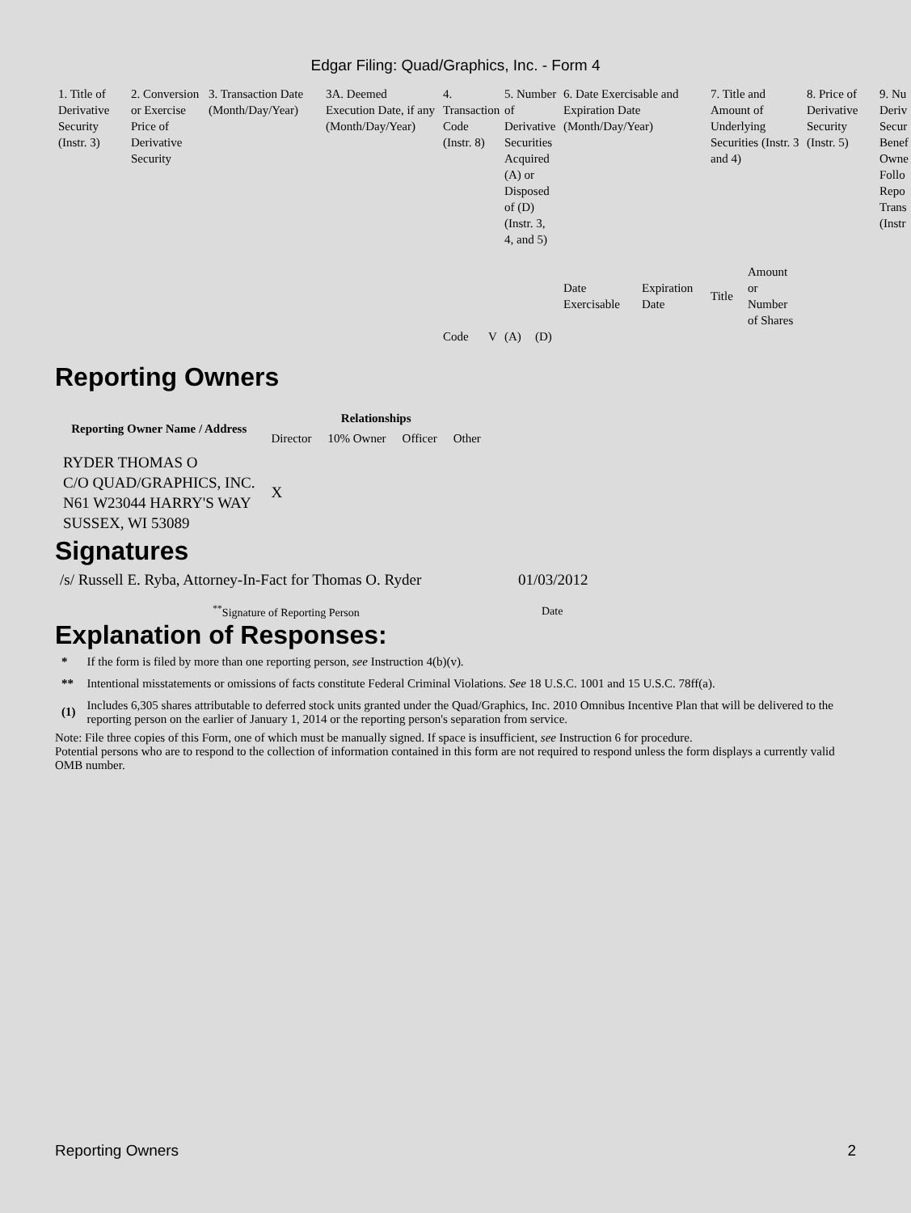Edgar Filing: Quad/Graphics, Inc. - Form 4
| 1. Title of Derivative Security (Instr. 3) | 2. Conversion or Exercise Price of Derivative Security | 3. Transaction Date (Month/Day/Year) | 3A. Deemed Execution Date, if any (Month/Day/Year) | 4. Transaction Code (Instr. 8) | | 5. Number of Derivative Securities Acquired (A) or Disposed of (D) (Instr. 3, 4, and 5) | | 6. Date Exercisable and Expiration Date (Month/Day/Year) | | 7. Title and Amount of Underlying Securities (Instr. 3 and 4) | | 8. Price of Derivative Security (Instr. 5) | 9. Nu Deriv Secur Benef Owne Follo Repo Trans (Instr |
| | | | | | | | | Date Exercisable | Expiration Date | Title | Amount or Number of Shares | | |
| | | | | Code | V | (A) | (D) | | | | | | |
Reporting Owners
| Reporting Owner Name / Address | Relationships | | | |
| --- | --- | --- | --- | --- |
| | Director | 10% Owner | Officer | Other |
| RYDER THOMAS O C/O QUAD/GRAPHICS, INC. N61 W23044 HARRY'S WAY SUSSEX, WI 53089 | X | | | |
Signatures
| /s/ Russell E. Ryba, Attorney-In-Fact for Thomas O. Ryder | 01/03/2012 |
| <sup>**</sup> Signature of Reporting Person | Date |
Explanation of Responses:
| * | If the form is filed by more than one reporting person, see Instruction 4(b)(v). |
| ** | Intentional misstatements or omissions of facts constitute Federal Criminal Violations. See 18 U.S.C. 1001 and 15 U.S.C. 78ff(a). |
| (1) | Includes 6,305 shares attributable to deferred stock units granted under the Quad/Graphics, Inc. 2010 Omnibus Incentive Plan that will be delivered to the reporting person on the earlier of January 1, 2014 or the reporting person's separation from service. |
Note: File three copies of this Form, one of which must be manually signed. If space is insufficient, see Instruction 6 for procedure.
Potential persons who are to respond to the collection of information contained in this form are not required to respond unless the form displays a currently valid OMB number.
Reporting Owners 2